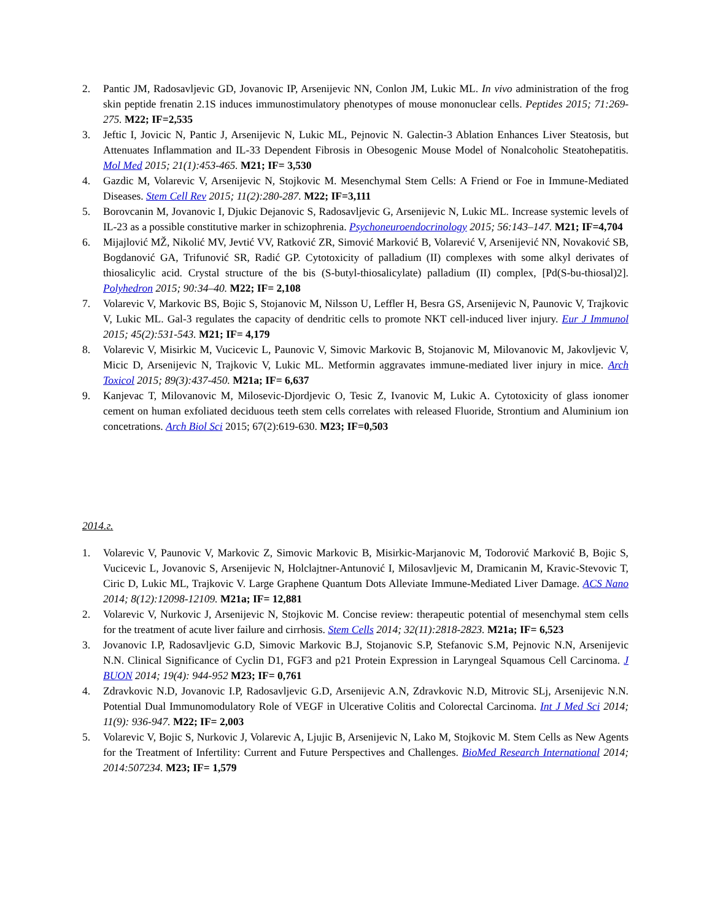2. Pantic JM, Radosavljevic GD, Jovanovic IP, Arsenijevic NN, Conlon JM, Lukic ML. In vivo administration of the frog skin peptide frenatin 2.1S induces immunostimulatory phenotypes of mouse mononuclear cells. Peptides 2015; 71:269-275. M22; IF=2,535
3. Jeftic I, Jovicic N, Pantic J, Arsenijevic N, Lukic ML, Pejnovic N. Galectin-3 Ablation Enhances Liver Steatosis, but Attenuates Inflammation and IL-33 Dependent Fibrosis in Obesogenic Mouse Model of Nonalcoholic Steatohepatitis. Mol Med 2015; 21(1):453-465. M21; IF= 3,530
4. Gazdic M, Volarevic V, Arsenijevic N, Stojkovic M. Mesenchymal Stem Cells: A Friend or Foe in Immune-Mediated Diseases. Stem Cell Rev 2015; 11(2):280-287. M22; IF=3,111
5. Borovcanin M, Jovanovic I, Djukic Dejanovic S, Radosavljevic G, Arsenijevic N, Lukic ML. Increase systemic levels of IL-23 as a possible constitutive marker in schizophrenia. Psychoneuroendocrinology 2015; 56:143–147. M21; IF=4,704
6. Mijajlović MŽ, Nikolić MV, Jevtić VV, Ratković ZR, Simović Marković B, Volarević V, Arsenijević NN, Novaković SB, Bogdanović GA, Trifunović SR, Radić GP. Cytotoxicity of palladium (II) complexes with some alkyl derivates of thiosalicylic acid. Crystal structure of the bis (S-butyl-thiosalicylate) palladium (II) complex, [Pd(S-bu-thiosal)2]. Polyhedron 2015; 90:34–40. M22; IF= 2,108
7. Volarevic V, Markovic BS, Bojic S, Stojanovic M, Nilsson U, Leffler H, Besra GS, Arsenijevic N, Paunovic V, Trajkovic V, Lukic ML. Gal-3 regulates the capacity of dendritic cells to promote NKT cell-induced liver injury. Eur J Immunol 2015; 45(2):531-543. M21; IF= 4,179
8. Volarevic V, Misirkic M, Vucicevic L, Paunovic V, Simovic Markovic B, Stojanovic M, Milovanovic M, Jakovljevic V, Micic D, Arsenijevic N, Trajkovic V, Lukic ML. Metformin aggravates immune-mediated liver injury in mice. Arch Toxicol 2015; 89(3):437-450. M21a; IF= 6,637
9. Kanjevac T, Milovanovic M, Milosevic-Djordjevic O, Tesic Z, Ivanovic M, Lukic A. Cytotoxicity of glass ionomer cement on human exfoliated deciduous teeth stem cells correlates with released Fluoride, Strontium and Aluminium ion concetrations. Arch Biol Sci 2015; 67(2):619-630. M23; IF=0,503
2014.г.
1. Volarevic V, Paunovic V, Markovic Z, Simovic Markovic B, Misirkic-Marjanovic M, Todorović Marković B, Bojic S, Vucicevic L, Jovanovic S, Arsenijevic N, Holclajtner-Antunović I, Milosavljevic M, Dramicanin M, Kravic-Stevovic T, Ciric D, Lukic ML, Trajkovic V. Large Graphene Quantum Dots Alleviate Immune-Mediated Liver Damage. ACS Nano 2014; 8(12):12098-12109. M21a; IF= 12,881
2. Volarevic V, Nurkovic J, Arsenijevic N, Stojkovic M. Concise review: therapeutic potential of mesenchymal stem cells for the treatment of acute liver failure and cirrhosis. Stem Cells 2014; 32(11):2818-2823. M21a; IF= 6,523
3. Jovanovic I.P, Radosavljevic G.D, Simovic Markovic B.J, Stojanovic S.P, Stefanovic S.M, Pejnovic N.N, Arsenijevic N.N. Clinical Significance of Cyclin D1, FGF3 and p21 Protein Expression in Laryngeal Squamous Cell Carcinoma. J BUON 2014; 19(4): 944-952 M23; IF= 0,761
4. Zdravkovic N.D, Jovanovic I.P, Radosavljevic G.D, Arsenijevic A.N, Zdravkovic N.D, Mitrovic SLj, Arsenijevic N.N. Potential Dual Immunomodulatory Role of VEGF in Ulcerative Colitis and Colorectal Carcinoma. Int J Med Sci 2014; 11(9): 936-947. M22; IF= 2,003
5. Volarevic V, Bojic S, Nurkovic J, Volarevic A, Ljujic B, Arsenijevic N, Lako M, Stojkovic M. Stem Cells as New Agents for the Treatment of Infertility: Current and Future Perspectives and Challenges. BioMed Research International 2014; 2014:507234. M23; IF= 1,579